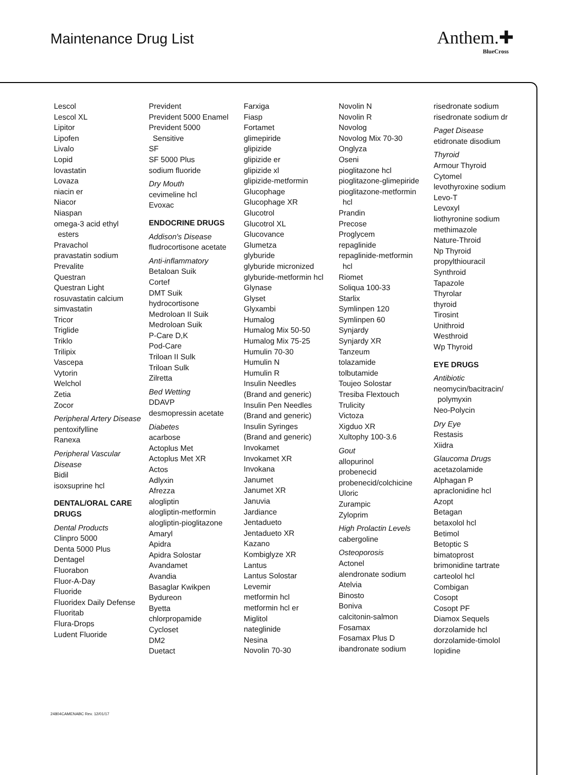Maintenance Drug List Anthem.✚
BlueCross
Lescol
Lescol XL
Lipitor
Lipofen
Livalo
Lopid
lovastatin
Lovaza
niacin er
Niacor
Niaspan
omega-3 acid ethyl
esters
Pravachol
pravastatin sodium
Prevalite
Questran
Questran Light
rosuvastatin calcium
simvastatin
Tricor
Triglide
Triklo
Trilipix
Vascepa
Vytorin
Welchol
Zetia
Zocor
Peripheral Artery Disease
pentoxifylline
Ranexa
Peripheral Vascular Disease
Bidil
isoxsuprine hcl
DENTAL/ORAL CARE DRUGS
Dental Products
Clinpro 5000
Denta 5000 Plus
Dentagel
Fluorabon
Fluor-A-Day
Fluoride
Fluoridex Daily Defense
Fluoritab
Flura-Drops
Ludent Fluoride
Prevident
Prevident 5000 Enamel
Prevident 5000
Sensitive
SF
SF 5000 Plus
sodium fluoride
Dry Mouth
cevimeline hcl
Evoxac
ENDOCRINE DRUGS
Addison's Disease
fludrocortisone acetate
Anti-inflammatory
Betaloan Suik
Cortef
DMT Suik
hydrocortisone
Medroloan II Suik
Medroloan Suik
P-Care D,K
Pod-Care
Triloan II Sulk
Triloan Sulk
Zilretta
Bed Wetting
DDAVP
desmopressin acetate
Diabetes
acarbose
Actoplus Met
Actoplus Met XR
Actos
Adlyxin
Afrezza
alogliptin
alogliptin-metformin
alogliptin-pioglitazone
Amaryl
Apidra
Apidra Solostar
Avandamet
Avandia
Basaglar Kwikpen
Bydureon
Byetta
chlorpropamide
Cycloset
DM2
Duetact
Farxiga
Fiasp
Fortamet
glimepiride
glipizide
glipizide er
glipizide xl
glipizide-metformin
Glucophage
Glucophage XR
Glucotrol
Glucotrol XL
Glucovance
Glumetza
glyburide
glyburide micronized
glyburide-metformin hcl
Glynase
Glyset
Glyxambi
Humalog
Humalog Mix 50-50
Humalog Mix 75-25
Humulin 70-30
Humulin N
Humulin R
Insulin Needles
(Brand and generic)
Insulin Pen Needles
(Brand and generic)
Insulin Syringes
(Brand and generic)
Invokamet
Invokamet XR
Invokana
Janumet
Janumet XR
Januvia
Jardiance
Jentadueto
Jentadueto XR
Kazano
Kombiglyze XR
Lantus
Lantus Solostar
Levemir
metformin hcl
metformin hcl er
Miglitol
nateglinide
Nesina
Novolin 70-30
Novolin N
Novolin R
Novolog
Novolog Mix 70-30
Onglyza
Oseni
pioglitazone hcl
pioglitazone-glimepiride
pioglitazone-metformin
hcl
Prandin
Precose
Proglycem
repaglinide
repaglinide-metformin
hcl
Riomet
Soliqua 100-33
Starlix
Symlinpen 120
Symlinpen 60
Synjardy
Synjardy XR
Tanzeum
tolazamide
tolbutamide
Toujeo Solostar
Tresiba Flextouch
Trulicity
Victoza
Xigduo XR
Xultophy 100-3.6
Gout
allopurinol
probenecid
probenecid/colchicine
Uloric
Zurampic
Zyloprim
High Prolactin Levels
cabergoline
Osteoporosis
Actonel
alendronate sodium
Atelvia
Binosto
Boniva
calcitonin-salmon
Fosamax
Fosamax Plus D
ibandronate sodium
risedronate sodium
risedronate sodium dr
Paget Disease
etidronate disodium
Thyroid
Armour Thyroid
Cytomel
levothyroxine sodium
Levo-T
Levoxyl
liothyronine sodium
methimazole
Nature-Throid
Np Thyroid
propylthiouracil
Synthroid
Tapazole
Thyrolar
thyroid
Tirosint
Unithroid
Westhroid
Wp Thyroid
EYE DRUGS
Antibiotic
neomycin/bacitracin/
polymyxin
Neo-Polycin
Dry Eye
Restasis
Xiidra
Glaucoma Drugs
acetazolamide
Alphagan P
apraclonidine hcl
Azopt
Betagan
betaxolol hcl
Betimol
Betoptic S
bimatoprost
brimonidine tartrate
carteolol hcl
Combigan
Cosopt
Cosopt PF
Diamox Sequels
dorzolamide hcl
dorzolamide-timolol
Iopidine
24804CAMENABC Rev. 12/01/17